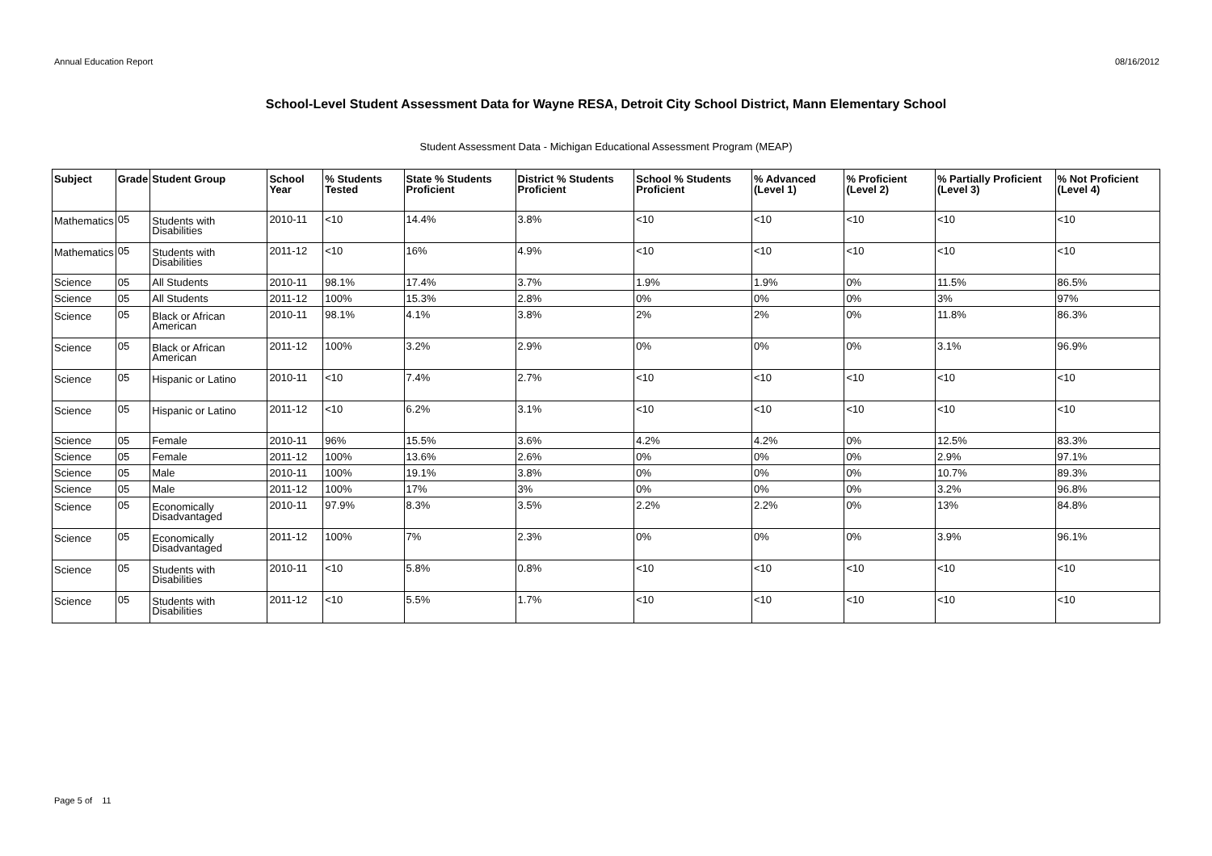Annual Education Report 08/16/2012
School-Level Student Assessment Data for Wayne RESA, Detroit City School District, Mann Elementary School
Student Assessment Data - Michigan Educational Assessment Program (MEAP)
| Subject | Grade | Student Group | School Year | % Students Tested | State % Students Proficient | District % Students Proficient | School % Students Proficient | % Advanced (Level 1) | % Proficient (Level 2) | % Partially Proficient (Level 3) | % Not Proficient (Level 4) |
| --- | --- | --- | --- | --- | --- | --- | --- | --- | --- | --- | --- |
| Mathematics | 05 | Students with Disabilities | 2010-11 | <10 | 14.4% | 3.8% | <10 | <10 | <10 | <10 | <10 |
| Mathematics | 05 | Students with Disabilities | 2011-12 | <10 | 16% | 4.9% | <10 | <10 | <10 | <10 | <10 |
| Science | 05 | All Students | 2010-11 | 98.1% | 17.4% | 3.7% | 1.9% | 1.9% | 0% | 11.5% | 86.5% |
| Science | 05 | All Students | 2011-12 | 100% | 15.3% | 2.8% | 0% | 0% | 0% | 3% | 97% |
| Science | 05 | Black or African American | 2010-11 | 98.1% | 4.1% | 3.8% | 2% | 2% | 0% | 11.8% | 86.3% |
| Science | 05 | Black or African American | 2011-12 | 100% | 3.2% | 2.9% | 0% | 0% | 0% | 3.1% | 96.9% |
| Science | 05 | Hispanic or Latino | 2010-11 | <10 | 7.4% | 2.7% | <10 | <10 | <10 | <10 | <10 |
| Science | 05 | Hispanic or Latino | 2011-12 | <10 | 6.2% | 3.1% | <10 | <10 | <10 | <10 | <10 |
| Science | 05 | Female | 2010-11 | 96% | 15.5% | 3.6% | 4.2% | 4.2% | 0% | 12.5% | 83.3% |
| Science | 05 | Female | 2011-12 | 100% | 13.6% | 2.6% | 0% | 0% | 0% | 2.9% | 97.1% |
| Science | 05 | Male | 2010-11 | 100% | 19.1% | 3.8% | 0% | 0% | 0% | 10.7% | 89.3% |
| Science | 05 | Male | 2011-12 | 100% | 17% | 3% | 0% | 0% | 0% | 3.2% | 96.8% |
| Science | 05 | Economically Disadvantaged | 2010-11 | 97.9% | 8.3% | 3.5% | 2.2% | 2.2% | 0% | 13% | 84.8% |
| Science | 05 | Economically Disadvantaged | 2011-12 | 100% | 7% | 2.3% | 0% | 0% | 0% | 3.9% | 96.1% |
| Science | 05 | Students with Disabilities | 2010-11 | <10 | 5.8% | 0.8% | <10 | <10 | <10 | <10 | <10 |
| Science | 05 | Students with Disabilities | 2011-12 | <10 | 5.5% | 1.7% | <10 | <10 | <10 | <10 | <10 |
Page 5 of 11